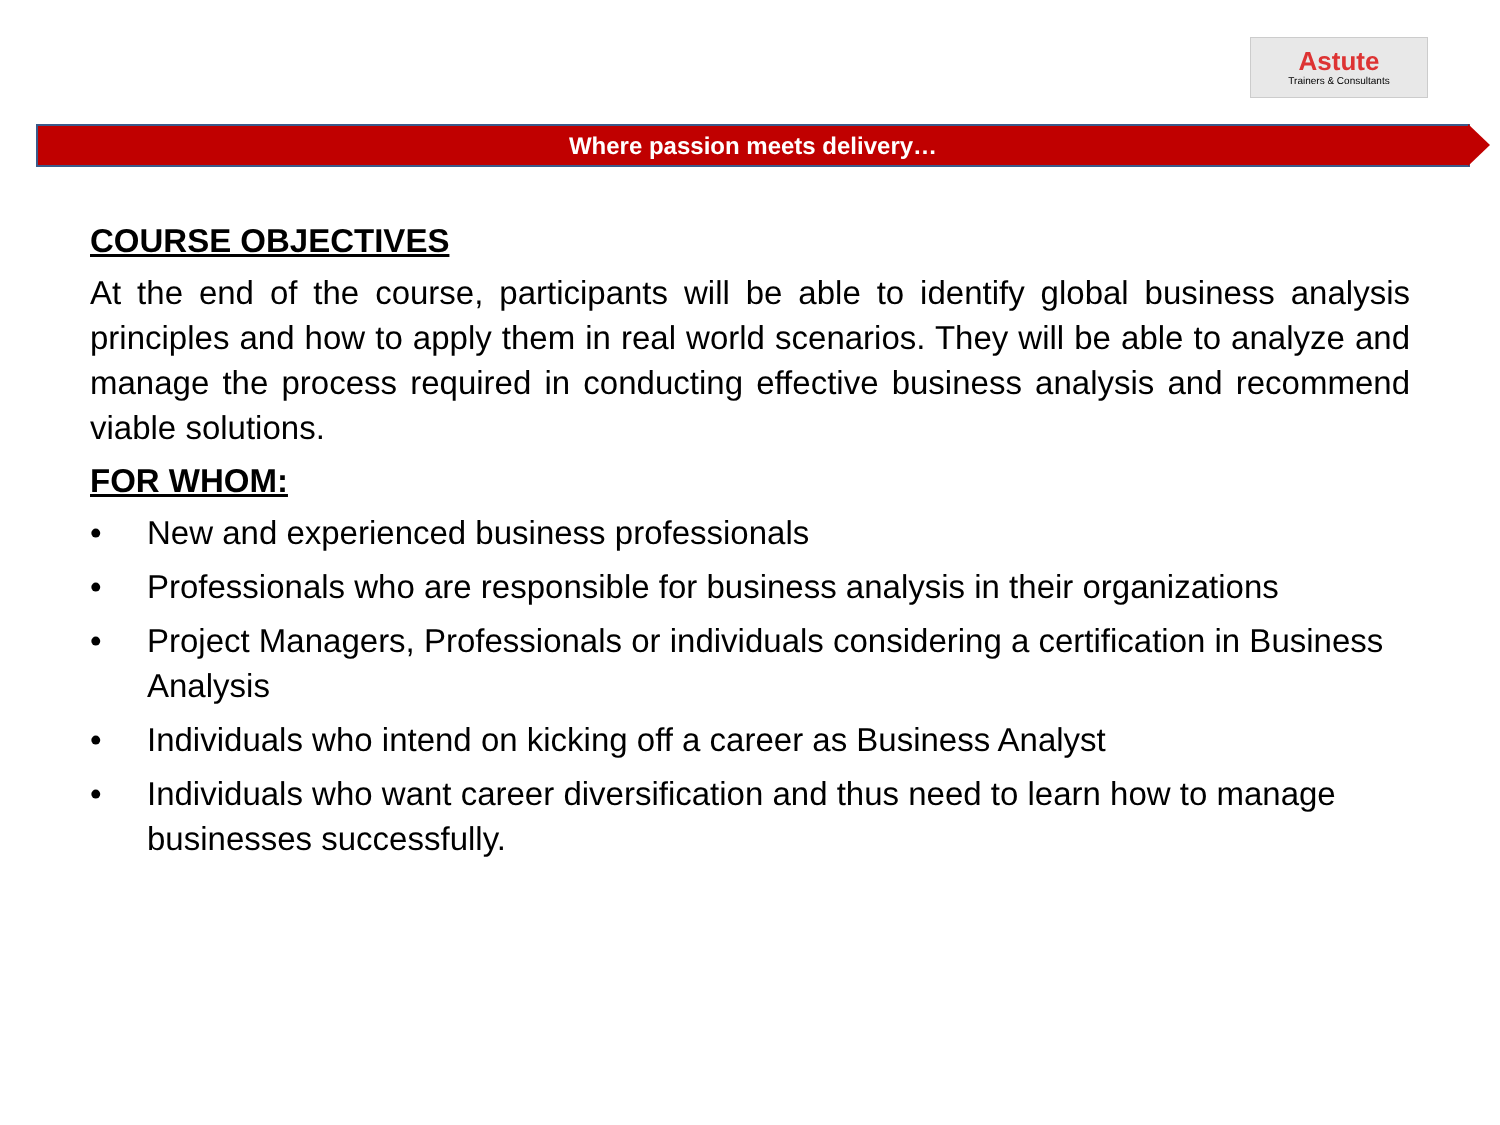Astute
Trainers & Consultants
Where passion meets delivery…
COURSE OBJECTIVES
At the end of the course, participants will be able to identify global business analysis principles and how to apply them in real world scenarios. They will be able to analyze and manage the process required in conducting effective business analysis and recommend viable solutions.
FOR WHOM:
• New and experienced business professionals
• Professionals who are responsible for business analysis in their organizations
• Project Managers, Professionals or individuals considering a certification in Business Analysis
• Individuals who intend on kicking off a career as Business Analyst
• Individuals who want career diversification and thus need to learn how to manage businesses successfully.